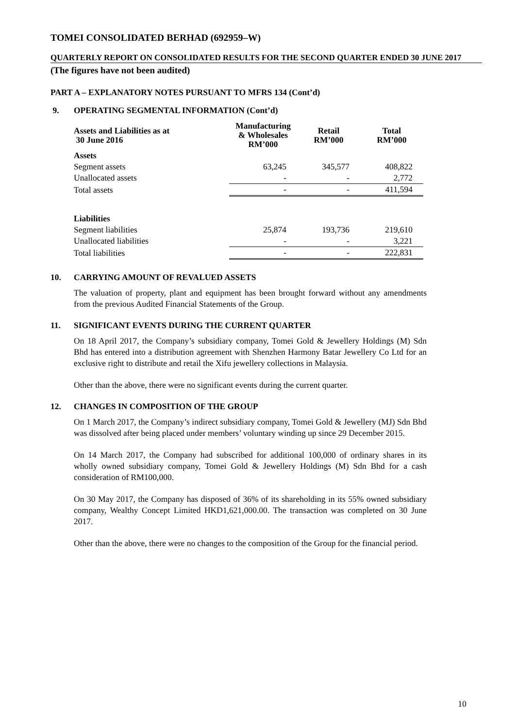TOMEI CONSOLIDATED BERHAD (692959–W)
QUARTERLY REPORT ON CONSOLIDATED RESULTS FOR THE SECOND QUARTER ENDED 30 JUNE 2017
(The figures have not been audited)
PART A – EXPLANATORY NOTES PURSUANT TO MFRS 134 (Cont’d)
9. OPERATING SEGMENTAL INFORMATION (Cont’d)
| Assets and Liabilities as at 30 June 2016 | Manufacturing & Wholesales RM’000 | Retail RM’000 | Total RM’000 |
| --- | --- | --- | --- |
| Assets | | | |
| Segment assets | 63,245 | 345,577 | 408,822 |
| Unallocated assets | - | - | 2,772 |
| Total assets | - | - | 411,594 |
| Liabilities | | | |
| Segment liabilities | 25,874 | 193,736 | 219,610 |
| Unallocated liabilities | - | - | 3,221 |
| Total liabilities | - | - | 222,831 |
10. CARRYING AMOUNT OF REVALUED ASSETS
The valuation of property, plant and equipment has been brought forward without any amendments from the previous Audited Financial Statements of the Group.
11. SIGNIFICANT EVENTS DURING THE CURRENT QUARTER
On 18 April 2017, the Company’s subsidiary company, Tomei Gold & Jewellery Holdings (M) Sdn Bhd has entered into a distribution agreement with Shenzhen Harmony Batar Jewellery Co Ltd for an exclusive right to distribute and retail the Xifu jewellery collections in Malaysia.
Other than the above, there were no significant events during the current quarter.
12. CHANGES IN COMPOSITION OF THE GROUP
On 1 March 2017, the Company’s indirect subsidiary company, Tomei Gold & Jewellery (MJ) Sdn Bhd was dissolved after being placed under members’ voluntary winding up since 29 December 2015.
On 14 March 2017, the Company had subscribed for additional 100,000 of ordinary shares in its wholly owned subsidiary company, Tomei Gold & Jewellery Holdings (M) Sdn Bhd for a cash consideration of RM100,000.
On 30 May 2017, the Company has disposed of 36% of its shareholding in its 55% owned subsidiary company, Wealthy Concept Limited HKD1,621,000.00. The transaction was completed on 30 June 2017.
Other than the above, there were no changes to the composition of the Group for the financial period.
10